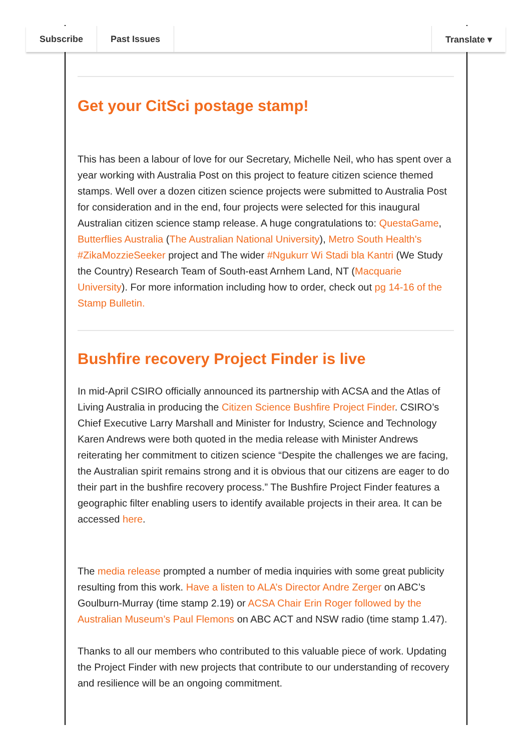Subscribe Past Issues Translate ▾
Get your CitSci postage stamp!
This has been a labour of love for our Secretary, Michelle Neil, who has spent over a year working with Australia Post on this project to feature citizen science themed stamps. Well over a dozen citizen science projects were submitted to Australia Post for consideration and in the end, four projects were selected for this inaugural Australian citizen science stamp release. A huge congratulations to: QuestaGame, Butterflies Australia (The Australian National University), Metro South Health's #ZikaMozzieSeeker project and The wider #Ngukurr Wi Stadi bla Kantri (We Study the Country) Research Team of South-east Arnhem Land, NT (Macquarie University). For more information including how to order, check out pg 14-16 of the Stamp Bulletin.
Bushfire recovery Project Finder is live
In mid-April CSIRO officially announced its partnership with ACSA and the Atlas of Living Australia in producing the Citizen Science Bushfire Project Finder. CSIRO’s Chief Executive Larry Marshall and Minister for Industry, Science and Technology Karen Andrews were both quoted in the media release with Minister Andrews reiterating her commitment to citizen science “Despite the challenges we are facing, the Australian spirit remains strong and it is obvious that our citizens are eager to do their part in the bushfire recovery process.” The Bushfire Project Finder features a geographic filter enabling users to identify available projects in their area. It can be accessed here.
The media release prompted a number of media inquiries with some great publicity resulting from this work. Have a listen to ALA’s Director Andre Zerger on ABC’s Goulburn-Murray (time stamp 2.19) or ACSA Chair Erin Roger followed by the Australian Museum’s Paul Flemons on ABC ACT and NSW radio (time stamp 1.47).
Thanks to all our members who contributed to this valuable piece of work. Updating the Project Finder with new projects that contribute to our understanding of recovery and resilience will be an ongoing commitment.